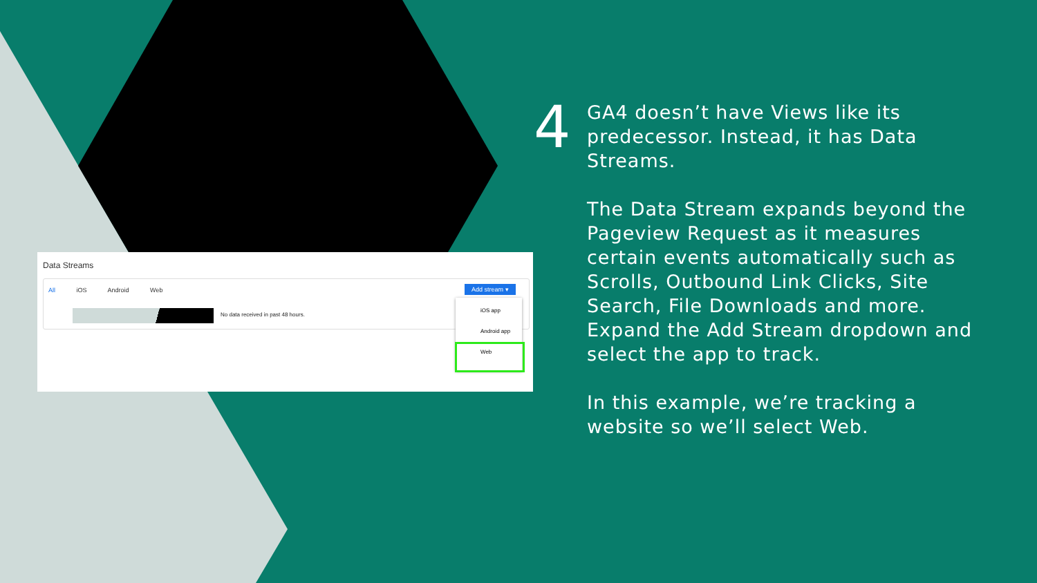Data Streams
All iOS Android Web
No data received in past 48 hours.
Add stream ▾
iOS app
Android app
Web
4
GA4 doesn’t have Views like its predecessor. Instead, it has Data Streams.
The Data Stream expands beyond the Pageview Request as it measures certain events automatically such as Scrolls, Outbound Link Clicks, Site Search, File Downloads and more. Expand the Add Stream dropdown and select the app to track.
In this example, we’re tracking a website so we’ll select Web.